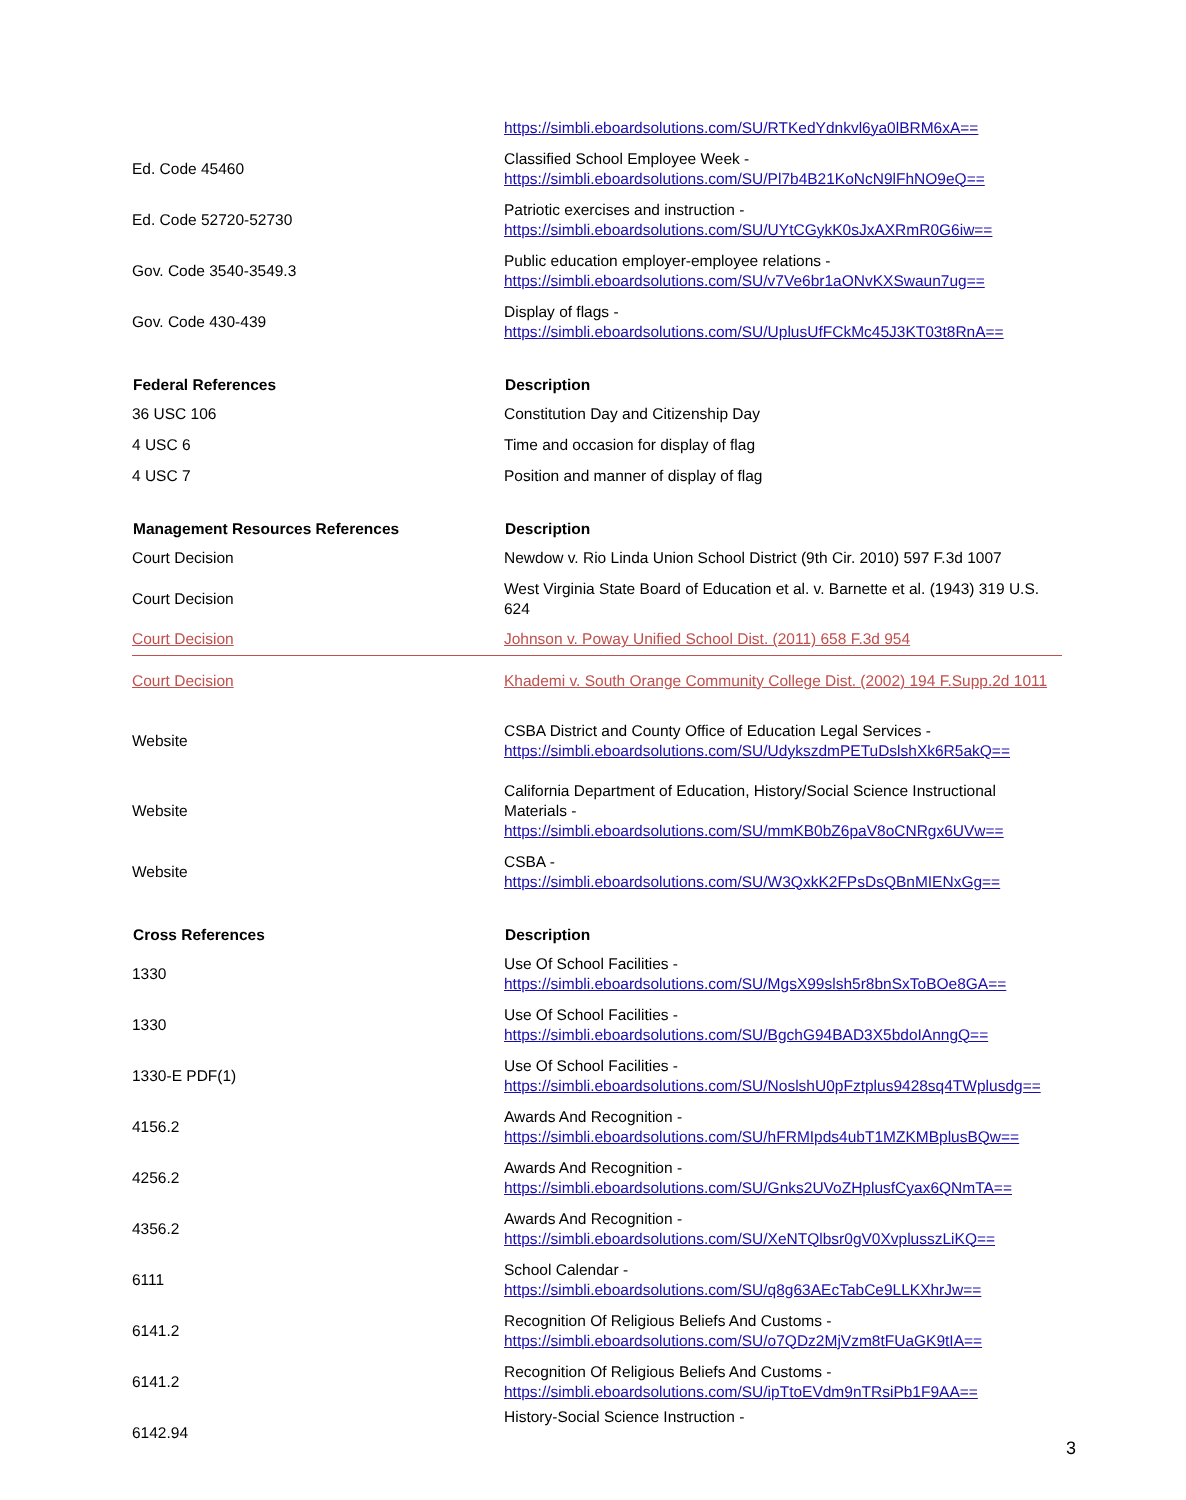| | https://simbli.eboardsolutions.com/SU/RTKedYdnkvl6ya0lBRM6xA== |
| Ed. Code 45460 | Classified School Employee Week - https://simbli.eboardsolutions.com/SU/Pl7b4B21KoNcN9lFhNO9eQ== |
| Ed. Code 52720-52730 | Patriotic exercises and instruction - https://simbli.eboardsolutions.com/SU/UYtCGykK0sJxAXRmR0G6iw== |
| Gov. Code 3540-3549.3 | Public education employer-employee relations - https://simbli.eboardsolutions.com/SU/v7Ve6br1aONvKXSwaun7ug== |
| Gov. Code 430-439 | Display of flags - https://simbli.eboardsolutions.com/SU/UplusUfFCkMc45J3KT03t8RnA== |
| Federal References | Description |
| 36 USC 106 | Constitution Day and Citizenship Day |
| 4 USC 6 | Time and occasion for display of flag |
| 4 USC 7 | Position and manner of display of flag |
| Management Resources References | Description |
| Court Decision | Newdow v. Rio Linda Union School District (9th Cir. 2010) 597 F.3d 1007 |
| Court Decision | West Virginia State Board of Education et al. v. Barnette et al. (1943) 319 U.S. 624 |
| Court Decision | Johnson v. Poway Unified School Dist. (2011) 658 F.3d 954 |
| Court Decision | Khademi v. South Orange Community College Dist. (2002) 194 F.Supp.2d 1011 |
| Website | CSBA District and County Office of Education Legal Services - https://simbli.eboardsolutions.com/SU/UdykszdmPETuDslshXk6R5akQ== |
| Website | California Department of Education, History/Social Science Instructional Materials - https://simbli.eboardsolutions.com/SU/mmKB0bZ6paV8oCNRgx6UVw== |
| Website | CSBA - https://simbli.eboardsolutions.com/SU/W3QxkK2FPsDsQBnMIENxGg== |
| Cross References | Description |
| 1330 | Use Of School Facilities - https://simbli.eboardsolutions.com/SU/MgsX99slsh5r8bnSxToBOe8GA== |
| 1330 | Use Of School Facilities - https://simbli.eboardsolutions.com/SU/BgchG94BAD3X5bdoIAnngQ== |
| 1330-E PDF(1) | Use Of School Facilities - https://simbli.eboardsolutions.com/SU/NoslshU0pFztplus9428sq4TWplusdg== |
| 4156.2 | Awards And Recognition - https://simbli.eboardsolutions.com/SU/hFRMIpds4ubT1MZKMBplusBQw== |
| 4256.2 | Awards And Recognition - https://simbli.eboardsolutions.com/SU/Gnks2UVoZHplusfCyax6QNmTA== |
| 4356.2 | Awards And Recognition - https://simbli.eboardsolutions.com/SU/XeNTQlbsr0gV0XvplusszLiKQ== |
| 6111 | School Calendar - https://simbli.eboardsolutions.com/SU/q8g63AEcTabCe9LLKXhrJw== |
| 6141.2 | Recognition Of Religious Beliefs And Customs - https://simbli.eboardsolutions.com/SU/o7QDz2MjVzm8tFUaGK9tIA== |
| 6141.2 | Recognition Of Religious Beliefs And Customs - https://simbli.eboardsolutions.com/SU/ipTtoEVdm9nTRsiPb1F9AA== |
| 6142.94 | History-Social Science Instruction - |
3